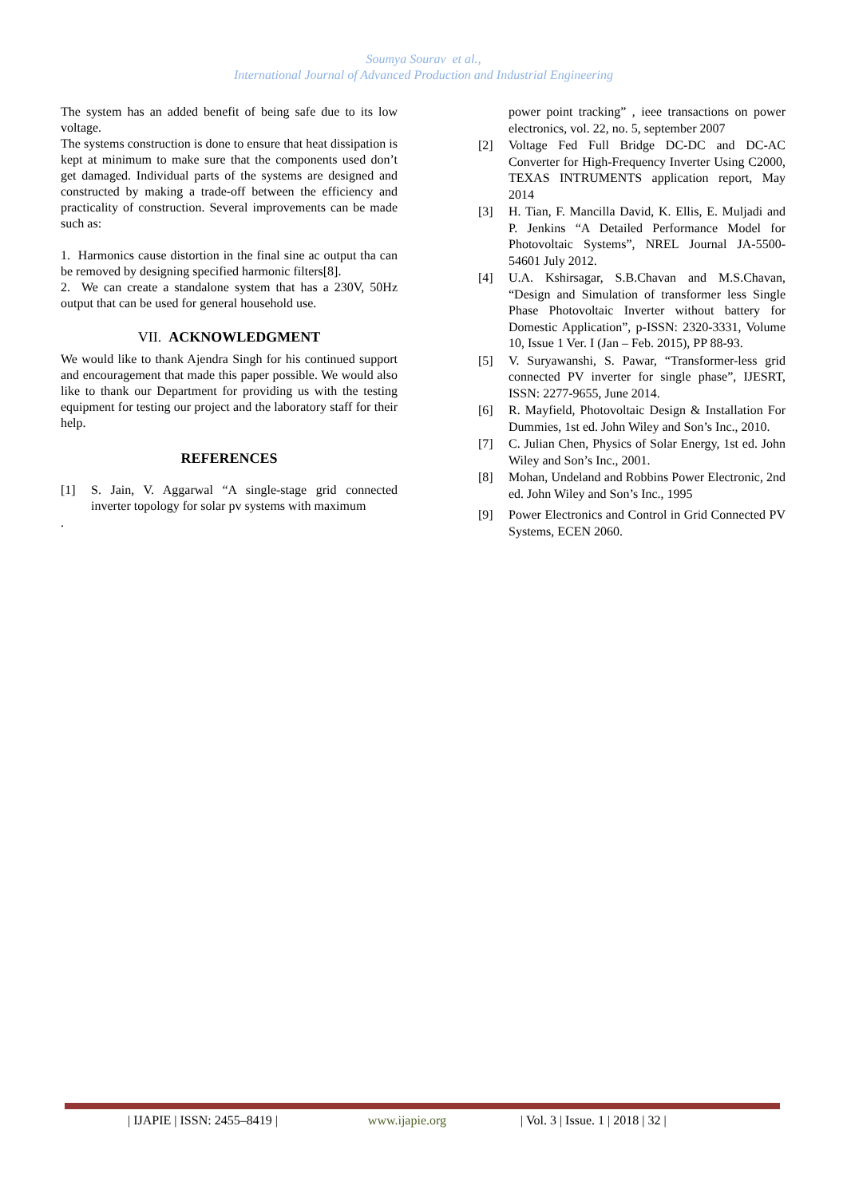Soumya Sourav et al.,
International Journal of Advanced Production and Industrial Engineering
The system has an added benefit of being safe due to its low voltage.
The systems construction is done to ensure that heat dissipation is kept at minimum to make sure that the components used don’t get damaged. Individual parts of the systems are designed and constructed by making a trade-off between the efficiency and practicality of construction. Several improvements can be made such as:
1. Harmonics cause distortion in the final sine ac output tha can be removed by designing specified harmonic filters[8].
2. We can create a standalone system that has a 230V, 50Hz output that can be used for general household use.
VII. ACKNOWLEDGMENT
We would like to thank Ajendra Singh for his continued support and encouragement that made this paper possible. We would also like to thank our Department for providing us with the testing equipment for testing our project and the laboratory staff for their help.
REFERENCES
[1] S. Jain, V. Aggarwal “A single-stage grid connected inverter topology for solar pv systems with maximum
.
power point tracking” , ieee transactions on power electronics, vol. 22, no. 5, september 2007
[2] Voltage Fed Full Bridge DC-DC and DC-AC Converter for High-Frequency Inverter Using C2000, TEXAS INTRUMENTS application report, May 2014
[3] H. Tian, F. Mancilla David, K. Ellis, E. Muljadi and P. Jenkins “A Detailed Performance Model for Photovoltaic Systems”, NREL Journal JA-5500-54601 July 2012.
[4] U.A. Kshirsagar, S.B.Chavan and M.S.Chavan, “Design and Simulation of transformer less Single Phase Photovoltaic Inverter without battery for Domestic Application”, p-ISSN: 2320-3331, Volume 10, Issue 1 Ver. I (Jan – Feb. 2015), PP 88-93.
[5] V. Suryawanshi, S. Pawar, “Transformer-less grid connected PV inverter for single phase”, IJESRT, ISSN: 2277-9655, June 2014.
[6] R. Mayfield, Photovoltaic Design & Installation For Dummies, 1st ed. John Wiley and Son’s Inc., 2010.
[7] C. Julian Chen, Physics of Solar Energy, 1st ed. John Wiley and Son’s Inc., 2001.
[8] Mohan, Undeland and Robbins Power Electronic, 2nd ed. John Wiley and Son’s Inc., 1995
[9] Power Electronics and Control in Grid Connected PV Systems, ECEN 2060.
| IJAPIE | ISSN: 2455–8419 | www.ijapie.org | Vol. 3 | Issue. 1 | 2018 | 32 |